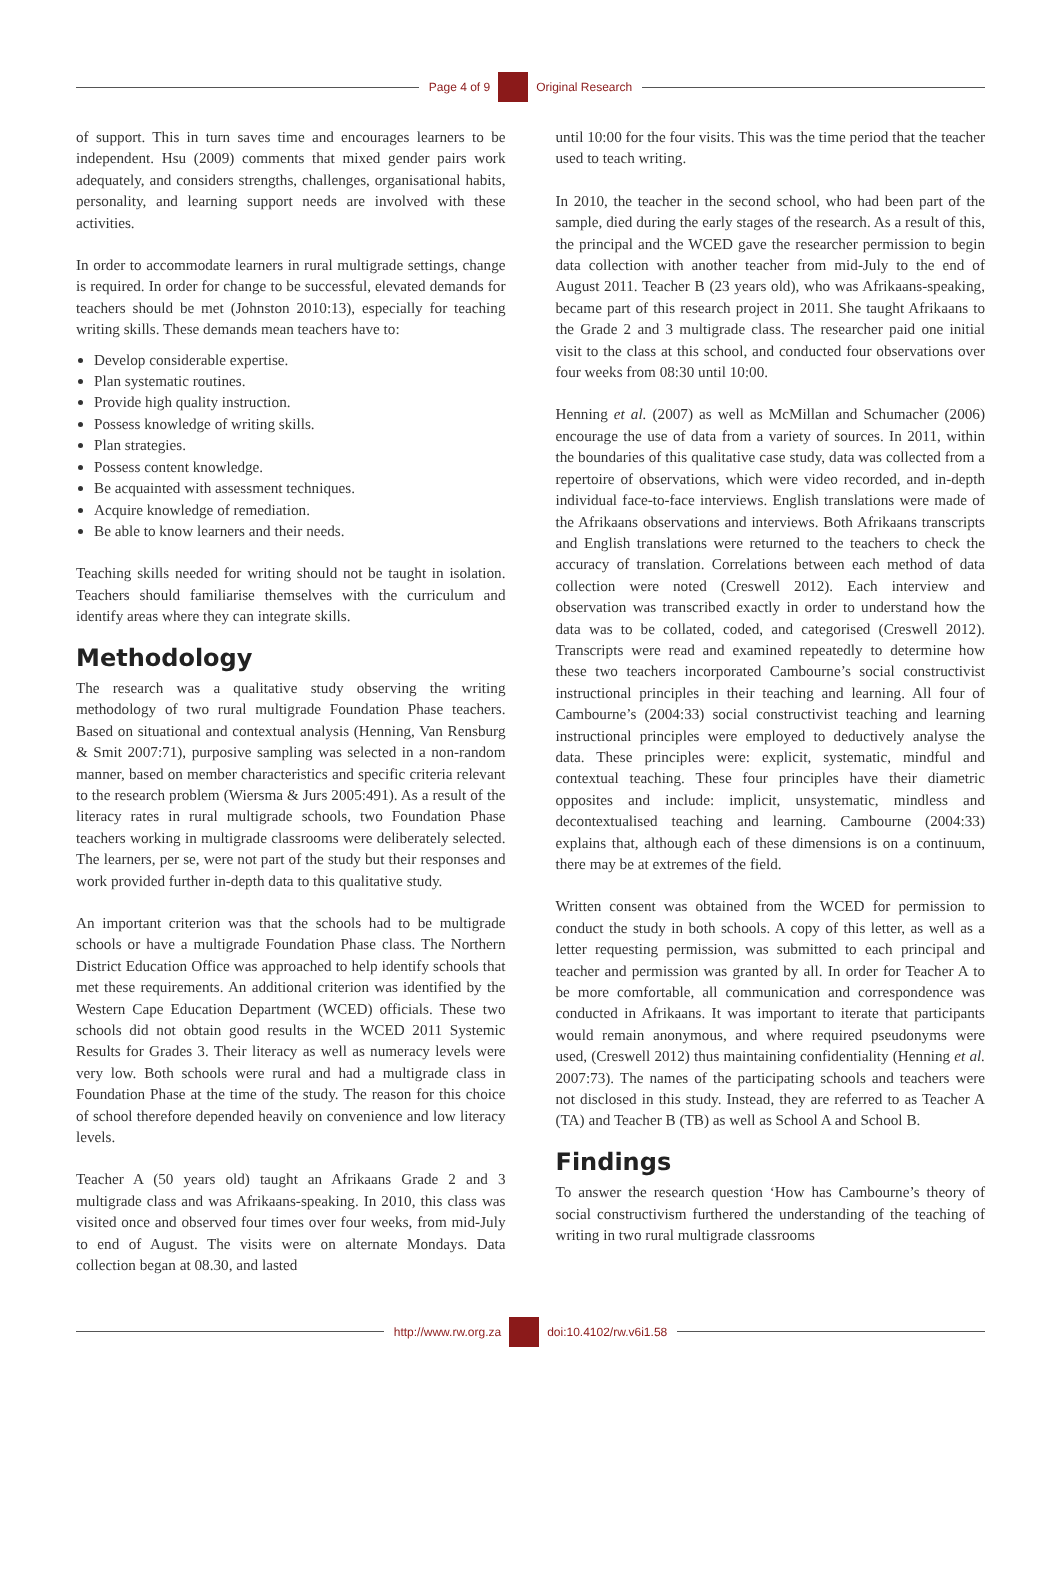Page 4 of 9 Original Research
of support. This in turn saves time and encourages learners to be independent. Hsu (2009) comments that mixed gender pairs work adequately, and considers strengths, challenges, organisational habits, personality, and learning support needs are involved with these activities.
In order to accommodate learners in rural multigrade settings, change is required. In order for change to be successful, elevated demands for teachers should be met (Johnston 2010:13), especially for teaching writing skills. These demands mean teachers have to:
Develop considerable expertise.
Plan systematic routines.
Provide high quality instruction.
Possess knowledge of writing skills.
Plan strategies.
Possess content knowledge.
Be acquainted with assessment techniques.
Acquire knowledge of remediation.
Be able to know learners and their needs.
Teaching skills needed for writing should not be taught in isolation. Teachers should familiarise themselves with the curriculum and identify areas where they can integrate skills.
Methodology
The research was a qualitative study observing the writing methodology of two rural multigrade Foundation Phase teachers. Based on situational and contextual analysis (Henning, Van Rensburg & Smit 2007:71), purposive sampling was selected in a non-random manner, based on member characteristics and specific criteria relevant to the research problem (Wiersma & Jurs 2005:491). As a result of the literacy rates in rural multigrade schools, two Foundation Phase teachers working in multigrade classrooms were deliberately selected. The learners, per se, were not part of the study but their responses and work provided further in-depth data to this qualitative study.
An important criterion was that the schools had to be multigrade schools or have a multigrade Foundation Phase class. The Northern District Education Office was approached to help identify schools that met these requirements. An additional criterion was identified by the Western Cape Education Department (WCED) officials. These two schools did not obtain good results in the WCED 2011 Systemic Results for Grades 3. Their literacy as well as numeracy levels were very low. Both schools were rural and had a multigrade class in Foundation Phase at the time of the study. The reason for this choice of school therefore depended heavily on convenience and low literacy levels.
Teacher A (50 years old) taught an Afrikaans Grade 2 and 3 multigrade class and was Afrikaans-speaking. In 2010, this class was visited once and observed four times over four weeks, from mid-July to end of August. The visits were on alternate Mondays. Data collection began at 08.30, and lasted
until 10:00 for the four visits. This was the time period that the teacher used to teach writing.
In 2010, the teacher in the second school, who had been part of the sample, died during the early stages of the research. As a result of this, the principal and the WCED gave the researcher permission to begin data collection with another teacher from mid-July to the end of August 2011. Teacher B (23 years old), who was Afrikaans-speaking, became part of this research project in 2011. She taught Afrikaans to the Grade 2 and 3 multigrade class. The researcher paid one initial visit to the class at this school, and conducted four observations over four weeks from 08:30 until 10:00.
Henning et al. (2007) as well as McMillan and Schumacher (2006) encourage the use of data from a variety of sources. In 2011, within the boundaries of this qualitative case study, data was collected from a repertoire of observations, which were video recorded, and in-depth individual face-to-face interviews. English translations were made of the Afrikaans observations and interviews. Both Afrikaans transcripts and English translations were returned to the teachers to check the accuracy of translation. Correlations between each method of data collection were noted (Creswell 2012). Each interview and observation was transcribed exactly in order to understand how the data was to be collated, coded, and categorised (Creswell 2012). Transcripts were read and examined repeatedly to determine how these two teachers incorporated Cambourne’s social constructivist instructional principles in their teaching and learning. All four of Cambourne’s (2004:33) social constructivist teaching and learning instructional principles were employed to deductively analyse the data. These principles were: explicit, systematic, mindful and contextual teaching. These four principles have their diametric opposites and include: implicit, unsystematic, mindless and decontextualised teaching and learning. Cambourne (2004:33) explains that, although each of these dimensions is on a continuum, there may be at extremes of the field.
Written consent was obtained from the WCED for permission to conduct the study in both schools. A copy of this letter, as well as a letter requesting permission, was submitted to each principal and teacher and permission was granted by all. In order for Teacher A to be more comfortable, all communication and correspondence was conducted in Afrikaans. It was important to iterate that participants would remain anonymous, and where required pseudonyms were used, (Creswell 2012) thus maintaining confidentiality (Henning et al. 2007:73). The names of the participating schools and teachers were not disclosed in this study. Instead, they are referred to as Teacher A (TA) and Teacher B (TB) as well as School A and School B.
Findings
To answer the research question ‘How has Cambourne’s theory of social constructivism furthered the understanding of the teaching of writing in two rural multigrade classrooms
http://www.rw.org.za doi:10.4102/rw.v6i1.58